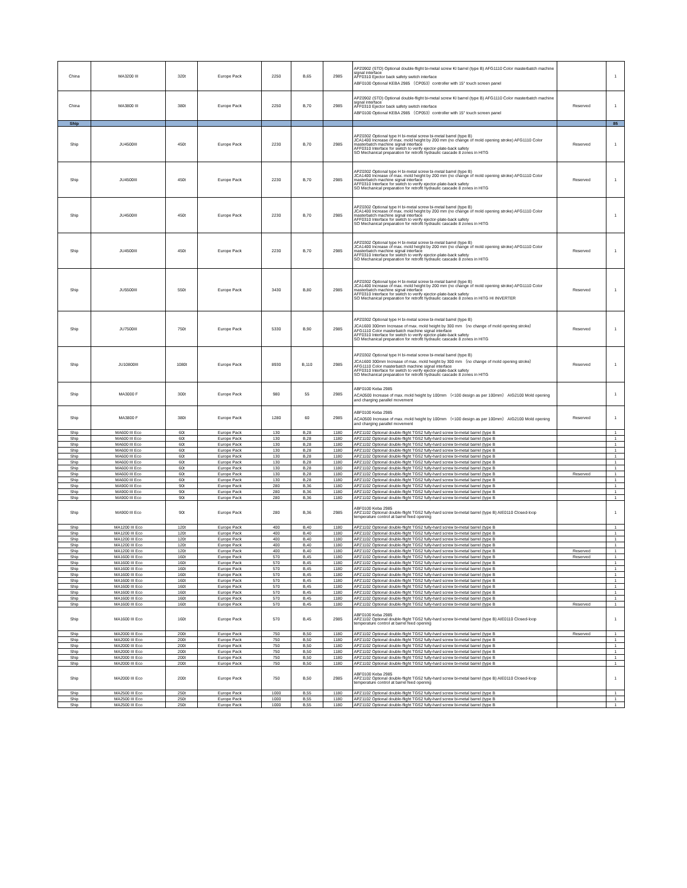| China | MA3200 III | 320t | Europe Pack | 2250 | B,65 | 2985 | APZ0902 (STD) Optional double-flight bi-metal screw KI barrel (type B) AFG1110 Color masterbatch machine signal interface AFF0310 Ejector back safety switch interface ABF0100 Optional KEBA 2985 （CP053）controller with 15" touch screen panel | | 1 |
| China | MA3800 III | 380t | Europe Pack | 2250 | B,70 | 2985 | APZ0902 (STD) Optional double-flight bi-metal screw KI barrel (type B) AFG1110 Color masterbatch machine signal interface AFF0310 Ejector back safety switch interface ABF0100 Optional KEBA 2985 （CP053）controller with 15" touch screen panel | Reserved | 1 |
| Ship | | | | | | | | | 85 |
| Ship | JU4500III | 450t | Europe Pack | 2230 | B,70 | 2985 | APZ0302 Optional type H bi-metal screw bi-metal barrel (type B) JCA1400 Increase of max. mold height by 200 mm (no change of mold opening stroke) AFG1110 Color masterbatch machine signal interface AFF0310 Interface for switch to verify ejector-plate-back safety SO Mechanical preparation for retrofit hydraulic cascade 8 zones in HITG | Reserved | 1 |
| Ship | JU4500III | 450t | Europe Pack | 2230 | B,70 | 2985 | APZ0302 Optional type H bi-metal screw bi-metal barrel (type B) JCA1400 Increase of max. mold height by 200 mm (no change of mold opening stroke) AFG1110 Color masterbatch machine signal interface AFF0310 Interface for switch to verify ejector-plate-back safety SO Mechanical preparation for retrofit hydraulic cascade 8 zones in HITG | Reserved | 1 |
| Ship | JU4500III | 450t | Europe Pack | 2230 | B,70 | 2985 | APZ0302 Optional type H bi-metal screw bi-metal barrel (type B) JCA1400 Increase of max. mold height by 200 mm (no change of mold opening stroke) AFG1110 Color masterbatch machine signal interface AFF0310 Interface for switch to verify ejector-plate-back safety SO Mechanical preparation for retrofit hydraulic cascade 8 zones in HITG | | 1 |
| Ship | JU4500III | 450t | Europe Pack | 2230 | B,70 | 2985 | APZ0302 Optional type H bi-metal screw bi-metal barrel (type B) JCA1400 Increase of max. mold height by 200 mm (no change of mold opening stroke) AFG1110 Color masterbatch machine signal interface AFF0310 Interface for switch to verify ejector-plate-back safety SO Mechanical preparation for retrofit hydraulic cascade 8 zones in HITG | Reserved | 1 |
| Ship | JU5500III | 550t | Europe Pack | 3430 | B,80 | 2985 | APZ0302 Optional type H bi-metal screw bi-metal barrel (type B) JCA1400 Increase of max. mold height by 200 mm (no change of mold opening stroke) AFG1110 Color masterbatch machine signal interface AFF0310 Interface for switch to verify ejector-plate-back safety SO Mechanical preparation for retrofit hydraulic cascade 8 zones in HITG HI INVERTER | Reserved | 1 |
| Ship | JU7500III | 750t | Europe Pack | 5330 | B,90 | 2985 | APZ0302 Optional type H bi-metal screw bi-metal barrel (type B) JCA1600 300mm Increase of max. mold height by 300 mm （no change of mold opening stroke） AFG1110 Color masterbatch machine signal interface AFF0310 Interface for switch to verify ejector-plate-back safety SO Mechanical preparation for retrofit hydraulic cascade 8 zones in HITG | Reserved | 1 |
| Ship | JU10800III | 1080t | Europe Pack | 8930 | B,110 | 2985 | APZ0302 Optional type H bi-metal screw bi-metal barrel (type B) JCA1600 300mm Increase of max. mold height by 300 mm （no change of mold opening stroke） AFG1110 Color masterbatch machine signal interface AFF0310 Interface for switch to verify ejector-plate-back safety SO Mechanical preparation for retrofit hydraulic cascade 8 zones in HITG | Reserved | 1 |
| Ship | MA3000 F | 300t | Europe Pack | 980 | 55 | 2985 | ABF0100 Keba 2985 ACA0500 Increase of max. mold height by 100mm （<100 design as per 100mm） AIG2100 Mold opening and charging parallel movement | | 1 |
| Ship | MA3800 F | 380t | Europe Pack | 1280 | 60 | 2985 | ABF0100 Keba 2985 ACA0500 Increase of max. mold height by 100mm （<100 design as per 100mm） AIG2100 Mold opening and charging parallel movement | Reserved | 1 |
| Ship | MA600 III Eco | 60t | Europe Pack | 130 | B,28 | 1180 | APZ1102 Optional double-flight TGS2 fully-hard screw bi-metal barrel (type B | | 1 |
| Ship | MA600 III Eco | 60t | Europe Pack | 130 | B,28 | 1180 | APZ1102 Optional double-flight TGS2 fully-hard screw bi-metal barrel (type B | | 1 |
| Ship | MA600 III Eco | 60t | Europe Pack | 130 | B,28 | 1180 | APZ1102 Optional double-flight TGS2 fully-hard screw bi-metal barrel (type B | | 1 |
| Ship | MA600 III Eco | 60t | Europe Pack | 130 | B,28 | 1180 | APZ1102 Optional double-flight TGS2 fully-hard screw bi-metal barrel (type B | | 1 |
| Ship | MA600 III Eco | 60t | Europe Pack | 130 | B,28 | 1180 | APZ1102 Optional double-flight TGS2 fully-hard screw bi-metal barrel (type B | | 1 |
| Ship | MA600 III Eco | 60t | Europe Pack | 130 | B,28 | 1180 | APZ1102 Optional double-flight TGS2 fully-hard screw bi-metal barrel (type B | | 1 |
| Ship | MA600 III Eco | 60t | Europe Pack | 130 | B,28 | 1180 | APZ1102 Optional double-flight TGS2 fully-hard screw bi-metal barrel (type B | | 1 |
| Ship | MA600 III Eco | 60t | Europe Pack | 130 | B,28 | 1180 | APZ1102 Optional double-flight TGS2 fully-hard screw bi-metal barrel (type B | Reserved | 1 |
| Ship | MA600 III Eco | 60t | Europe Pack | 130 | B,28 | 1180 | APZ1102 Optional double-flight TGS2 fully-hard screw bi-metal barrel (type B | | 1 |
| Ship | MA900 III Eco | 90t | Europe Pack | 280 | B,36 | 1180 | APZ1102 Optional double-flight TGS2 fully-hard screw bi-metal barrel (type B | | 1 |
| Ship | MA900 III Eco | 90t | Europe Pack | 280 | B,36 | 1180 | APZ1102 Optional double-flight TGS2 fully-hard screw bi-metal barrel (type B | | 1 |
| Ship | MA900 III Eco | 90t | Europe Pack | 280 | B,36 | 1180 | APZ1102 Optional double-flight TGS2 fully-hard screw bi-metal barrel (type B | | 1 |
| Ship | MA900 III Eco | 90t | Europe Pack | 280 | B,36 | 2985 | ABF0100 Keba 2985 APZ1102 Optional double-flight TGS2 fully-hard screw bi-metal barrel (type B) AIE0110 Closed-loop temperature control at barrel feed opening | | 1 |
| Ship | MA1200 III Eco | 120t | Europe Pack | 400 | B,40 | 1180 | APZ1102 Optional double-flight TGS2 fully-hard screw bi-metal barrel (type B | | 1 |
| Ship | MA1200 III Eco | 120t | Europe Pack | 400 | B,40 | 1180 | APZ1102 Optional double-flight TGS2 fully-hard screw bi-metal barrel (type B | | 1 |
| Ship | MA1200 III Eco | 120t | Europe Pack | 400 | B,40 | 1180 | APZ1102 Optional double-flight TGS2 fully-hard screw bi-metal barrel (type B | | 1 |
| Ship | MA1200 III Eco | 120t | Europe Pack | 400 | B,40 | 1180 | APZ1102 Optional double-flight TGS2 fully-hard screw bi-metal barrel (type B | | 1 |
| Ship | MA1200 III Eco | 120t | Europe Pack | 400 | B,40 | 1180 | APZ1102 Optional double-flight TGS2 fully-hard screw bi-metal barrel (type B | Reserved | 1 |
| Ship | MA1600 III Eco | 160t | Europe Pack | 570 | B,45 | 1180 | APZ1102 Optional double-flight TGS2 fully-hard screw bi-metal barrel (type B | Reserved | 1 |
| Ship | MA1600 III Eco | 160t | Europe Pack | 570 | B,45 | 1180 | APZ1102 Optional double-flight TGS2 fully-hard screw bi-metal barrel (type B | | 1 |
| Ship | MA1600 III Eco | 160t | Europe Pack | 570 | B,45 | 1180 | APZ1102 Optional double-flight TGS2 fully-hard screw bi-metal barrel (type B | | 1 |
| Ship | MA1600 III Eco | 160t | Europe Pack | 570 | B,45 | 1180 | APZ1102 Optional double-flight TGS2 fully-hard screw bi-metal barrel (type B | | 1 |
| Ship | MA1600 III Eco | 160t | Europe Pack | 570 | B,45 | 1180 | APZ1102 Optional double-flight TGS2 fully-hard screw bi-metal barrel (type B | | 1 |
| Ship | MA1600 III Eco | 160t | Europe Pack | 570 | B,45 | 1180 | APZ1102 Optional double-flight TGS2 fully-hard screw bi-metal barrel (type B | | 1 |
| Ship | MA1600 III Eco | 160t | Europe Pack | 570 | B,45 | 1180 | APZ1102 Optional double-flight TGS2 fully-hard screw bi-metal barrel (type B | | 1 |
| Ship | MA1600 III Eco | 160t | Europe Pack | 570 | B,45 | 1180 | APZ1102 Optional double-flight TGS2 fully-hard screw bi-metal barrel (type B | | 1 |
| Ship | MA1600 III Eco | 160t | Europe Pack | 570 | B,45 | 1180 | APZ1102 Optional double-flight TGS2 fully-hard screw bi-metal barrel (type B | Reserved | 1 |
| Ship | MA1600 III Eco | 160t | Europe Pack | 570 | B,45 | 2985 | ABF0100 Keba 2985 APZ1102 Optional double-flight TGS2 fully-hard screw bi-metal barrel (type B) AIE0110 Closed-loop temperature control at barrel feed opening | | 1 |
| Ship | MA2000 III Eco | 200t | Europe Pack | 750 | B,50 | 1180 | APZ1102 Optional double-flight TGS2 fully-hard screw bi-metal barrel (type B | Reserved | 1 |
| Ship | MA2000 III Eco | 200t | Europe Pack | 750 | B,50 | 1180 | APZ1102 Optional double-flight TGS2 fully-hard screw bi-metal barrel (type B | | 1 |
| Ship | MA2000 III Eco | 200t | Europe Pack | 750 | B,50 | 1180 | APZ1102 Optional double-flight TGS2 fully-hard screw bi-metal barrel (type B | | 1 |
| Ship | MA2000 III Eco | 200t | Europe Pack | 750 | B,50 | 1180 | APZ1102 Optional double-flight TGS2 fully-hard screw bi-metal barrel (type B | | 1 |
| Ship | MA2000 III Eco | 200t | Europe Pack | 750 | B,50 | 1180 | APZ1102 Optional double-flight TGS2 fully-hard screw bi-metal barrel (type B | | 1 |
| Ship | MA2000 III Eco | 200t | Europe Pack | 750 | B,50 | 1180 | APZ1102 Optional double-flight TGS2 fully-hard screw bi-metal barrel (type B | | 1 |
| Ship | MA2000 III Eco | 200t | Europe Pack | 750 | B,50 | 2985 | ABF0100 Keba 2985 APZ1102 Optional double-flight TGS2 fully-hard screw bi-metal barrel (type B) AIE0110 Closed-loop temperature control at barrel feed opening | | 1 |
| Ship | MA2500 III Eco | 250t | Europe Pack | 1000 | B,55 | 1180 | APZ1102 Optional double-flight TGS2 fully-hard screw bi-metal barrel (type B | | 1 |
| Ship | MA2500 III Eco | 250t | Europe Pack | 1000 | B,55 | 1180 | APZ1102 Optional double-flight TGS2 fully-hard screw bi-metal barrel (type B | | 1 |
| Ship | MA2500 III Eco | 250t | Europe Pack | 1000 | B,55 | 1180 | APZ1102 Optional double-flight TGS2 fully-hard screw bi-metal barrel (type B | | 1 |